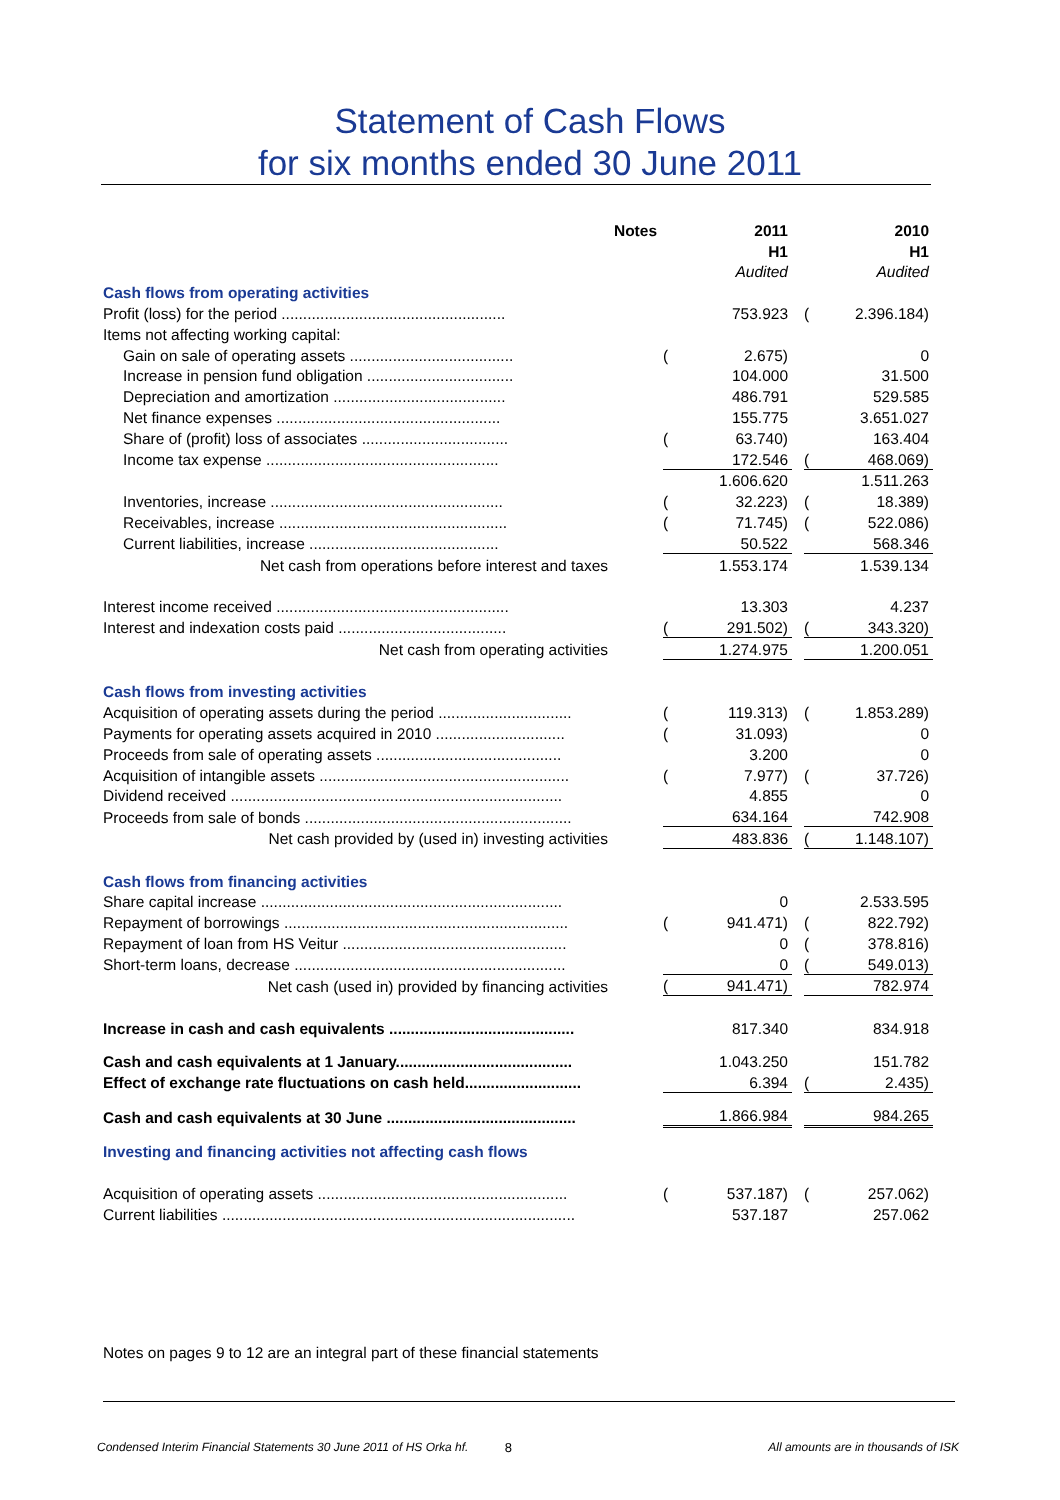Statement of Cash Flows
for six months ended 30 June 2011
| | Notes | | 2011 | | | 2010 |
| | | | H1 | | | H1 |
| | | | Audited | | | Audited |
| Cash flows from operating activities | | | | | | |
| Profit (loss) for the period .................................................... | | | 753.923 | | ( | 2.396.184) |
| Items not affecting working capital: | | | | | | |
| Gain on sale of operating assets ...................................... | | ( | 2.675) | | | 0 |
| Increase in pension fund obligation .................................. | | | 104.000 | | | 31.500 |
| Depreciation and amortization ........................................ | | | 486.791 | | | 529.585 |
| Net finance expenses .................................................... | | | 155.775 | | | 3.651.027 |
| Share of (profit) loss of associates .................................. | | ( | 63.740) | | | 163.404 |
| Income tax expense ...................................................... | | | 172.546 | | ( | 468.069) |
| | | | 1.606.620 | | | 1.511.263 |
| Inventories, increase ...................................................... | | ( | 32.223) | | ( | 18.389) |
| Receivables, increase ..................................................... | | ( | 71.745) | | ( | 522.086) |
| Current liabilities, increase ............................................ | | | 50.522 | | | 568.346 |
| Net cash from operations before interest and taxes | | | 1.553.174 | | | 1.539.134 |
| Interest income received ...................................................... | | | 13.303 | | | 4.237 |
| Interest and indexation costs paid ....................................... | | ( | 291.502) | | ( | 343.320) |
| Net cash from operating activities | | | 1.274.975 | | | 1.200.051 |
| Cash flows from investing activities | | | | | | |
| Acquisition of operating assets during the period ............................... | | ( | 119.313) | | ( | 1.853.289) |
| Payments for operating assets acquired in 2010 .............................. | | ( | 31.093) | | | 0 |
| Proceeds from sale of operating assets ........................................... | | | 3.200 | | | 0 |
| Acquisition of intangible assets .......................................................... | | ( | 7.977) | | ( | 37.726) |
| Dividend received ............................................................................. | | | 4.855 | | | 0 |
| Proceeds from sale of bonds .............................................................. | | | 634.164 | | | 742.908 |
| Net cash provided by (used in) investing activities | | | 483.836 | | ( | 1.148.107) |
| Cash flows from financing activities | | | | | | |
| Share capital increase ...................................................................... | | | 0 | | | 2.533.595 |
| Repayment of borrowings .................................................................. | | ( | 941.471) | | ( | 822.792) |
| Repayment of loan from HS Veitur .................................................... | | | 0 | | ( | 378.816) |
| Short-term loans, decrease ............................................................... | | | 0 | | ( | 549.013) |
| Net cash (used in) provided by financing activities | | ( | 941.471) | | | 782.974 |
| Increase in cash and cash equivalents ........................................... | | | 817.340 | | | 834.918 |
| Cash and cash equivalents at 1 January......................................... | | | 1.043.250 | | | 151.782 |
| Effect of exchange rate fluctuations on cash held........................... | | | 6.394 | | ( | 2.435) |
| Cash and cash equivalents at 30 June ............................................ | | | 1.866.984 | | | 984.265 |
| Investing and financing activities not affecting cash flows | | | | | | |
| Acquisition of operating assets .......................................................... | | ( | 537.187) | | ( | 257.062) |
| Current liabilities .................................................................................. | | | 537.187 | | | 257.062 |
Notes on pages 9 to 12 are an integral part of these financial statements
Condensed Interim Financial Statements 30 June 2011 of HS Orka hf. 8 All amounts are in thousands of ISK